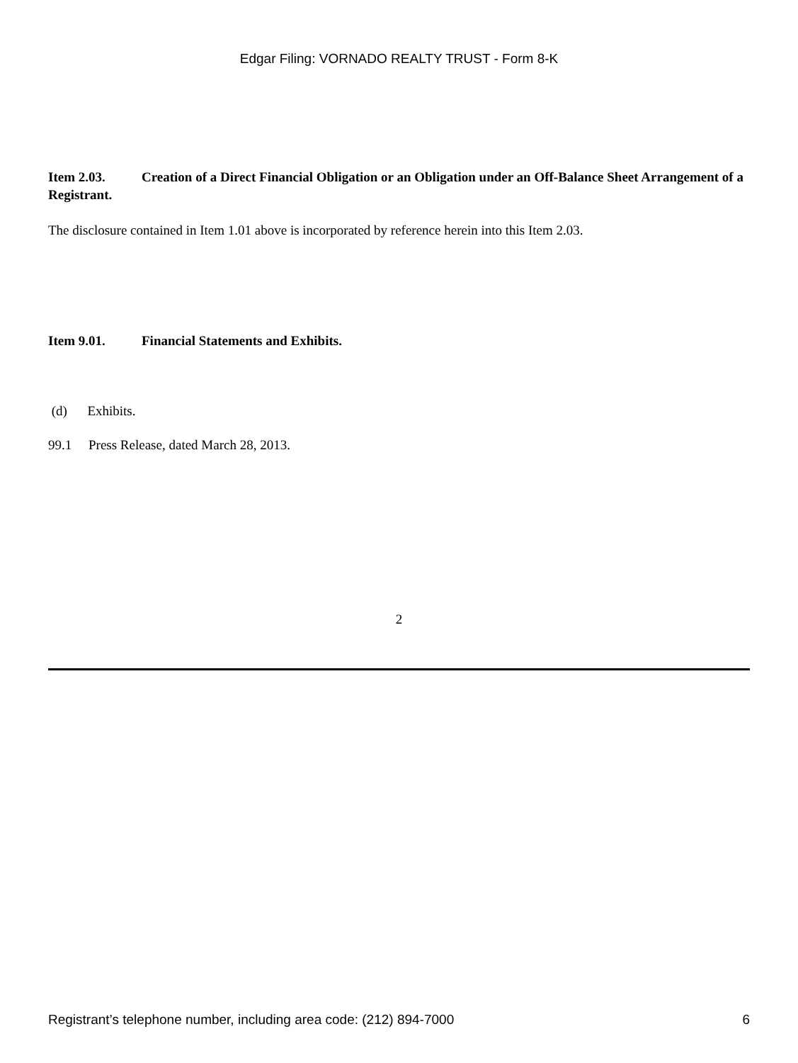Edgar Filing: VORNADO REALTY TRUST - Form 8-K
Item 2.03. Creation of a Direct Financial Obligation or an Obligation under an Off-Balance Sheet Arrangement of a Registrant.
The disclosure contained in Item 1.01 above is incorporated by reference herein into this Item 2.03.
Item 9.01. Financial Statements and Exhibits.
(d) Exhibits.
99.1 Press Release, dated March 28, 2013.
2
Registrant’s telephone number, including area code: (212) 894-7000 6